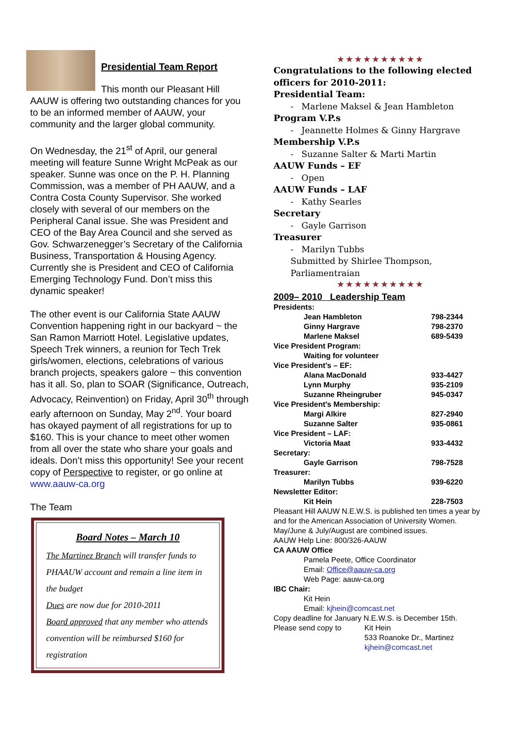Presidential Team Report
This month our Pleasant Hill AAUW is offering two outstanding chances for you to be an informed member of AAUW, your community and the larger global community.
On Wednesday, the 21<sup>st</sup> of April, our general meeting will feature Sunne Wright McPeak as our speaker. Sunne was once on the P. H. Planning Commission, was a member of PH AAUW, and a Contra Costa County Supervisor. She worked closely with several of our members on the Peripheral Canal issue. She was President and CEO of the Bay Area Council and she served as Gov. Schwarzenegger’s Secretary of the California Business, Transportation & Housing Agency. Currently she is President and CEO of California Emerging Technology Fund. Don’t miss this dynamic speaker!
The other event is our California State AAUW Convention happening right in our backyard ~ the San Ramon Marriott Hotel. Legislative updates, Speech Trek winners, a reunion for Tech Trek girls/women, elections, celebrations of various branch projects, speakers galore ~ this convention has it all. So, plan to SOAR (Significance, Outreach, Advocacy, Reinvention) on Friday, April 30<sup>th</sup> through early afternoon on Sunday, May 2<sup>nd</sup>. Your board has okayed payment of all registrations for up to $160. This is your chance to meet other women from all over the state who share your goals and ideals. Don’t miss this opportunity! See your recent copy of Perspective to register, or go online at www.aauw-ca.org
The Team
Board Notes – March 10
The Martinez Branch will transfer funds to PHAAUW account and remain a line item in the budget
Dues are now due for 2010-2011
Board approved that any member who attends convention will be reimbursed $160 for registration
★★★★★★★★★★
Congratulations to the following elected officers for 2010-2011:
Presidential Team:
- Marlene Maksel & Jean Hambleton
Program V.P.s
- Jeannette Holmes & Ginny Hargrave
Membership V.P.s
- Suzanne Salter & Marti Martin
AAUW Funds – EF
- Open
AAUW Funds – LAF
- Kathy Searles
Secretary
- Gayle Garrison
Treasurer
- Marilyn Tubbs
Submitted by Shirlee Thompson, Parliamentraian
★★★★★★★★★★
2009– 2010 Leadership Team
| Presidents: | |
| Jean Hambleton | 798-2344 |
| Ginny Hargrave | 798-2370 |
| Marlene Maksel | 689-5439 |
| Vice President Program: | |
| Waiting for volunteer | |
| Vice President’s – EF: | |
| Alana MacDonald | 933-4427 |
| Lynn Murphy | 935-2109 |
| Suzanne Rheingruber | 945-0347 |
| Vice President’s Membership: | |
| Margi Alkire | 827-2940 |
| Suzanne Salter | 935-0861 |
| Vice President – LAF: | |
| Victoria Maat | 933-4432 |
| Secretary: | |
| Gayle Garrison | 798-7528 |
| Treasurer: | |
| Marilyn Tubbs | 939-6220 |
| Newsletter Editor: | |
| Kit Hein | 228-7503 |
Pleasant Hill AAUW N.E.W.S. is published ten times a year by and for the American Association of University Women.
May/June & July/August are combined issues.
AAUW Help Line: 800/326-AAUW
CA AAUW Office
Pamela Peete, Office Coordinator
Email: Office@aauw-ca.org
Web Page: aauw-ca.org
IBC Chair:
Kit Hein
Email: kjhein@comcast.net
Copy deadline for January N.E.W.S. is December 15th.
Please send copy to Kit Hein
533 Roanoke Dr., Martinez
kjhein@comcast.net